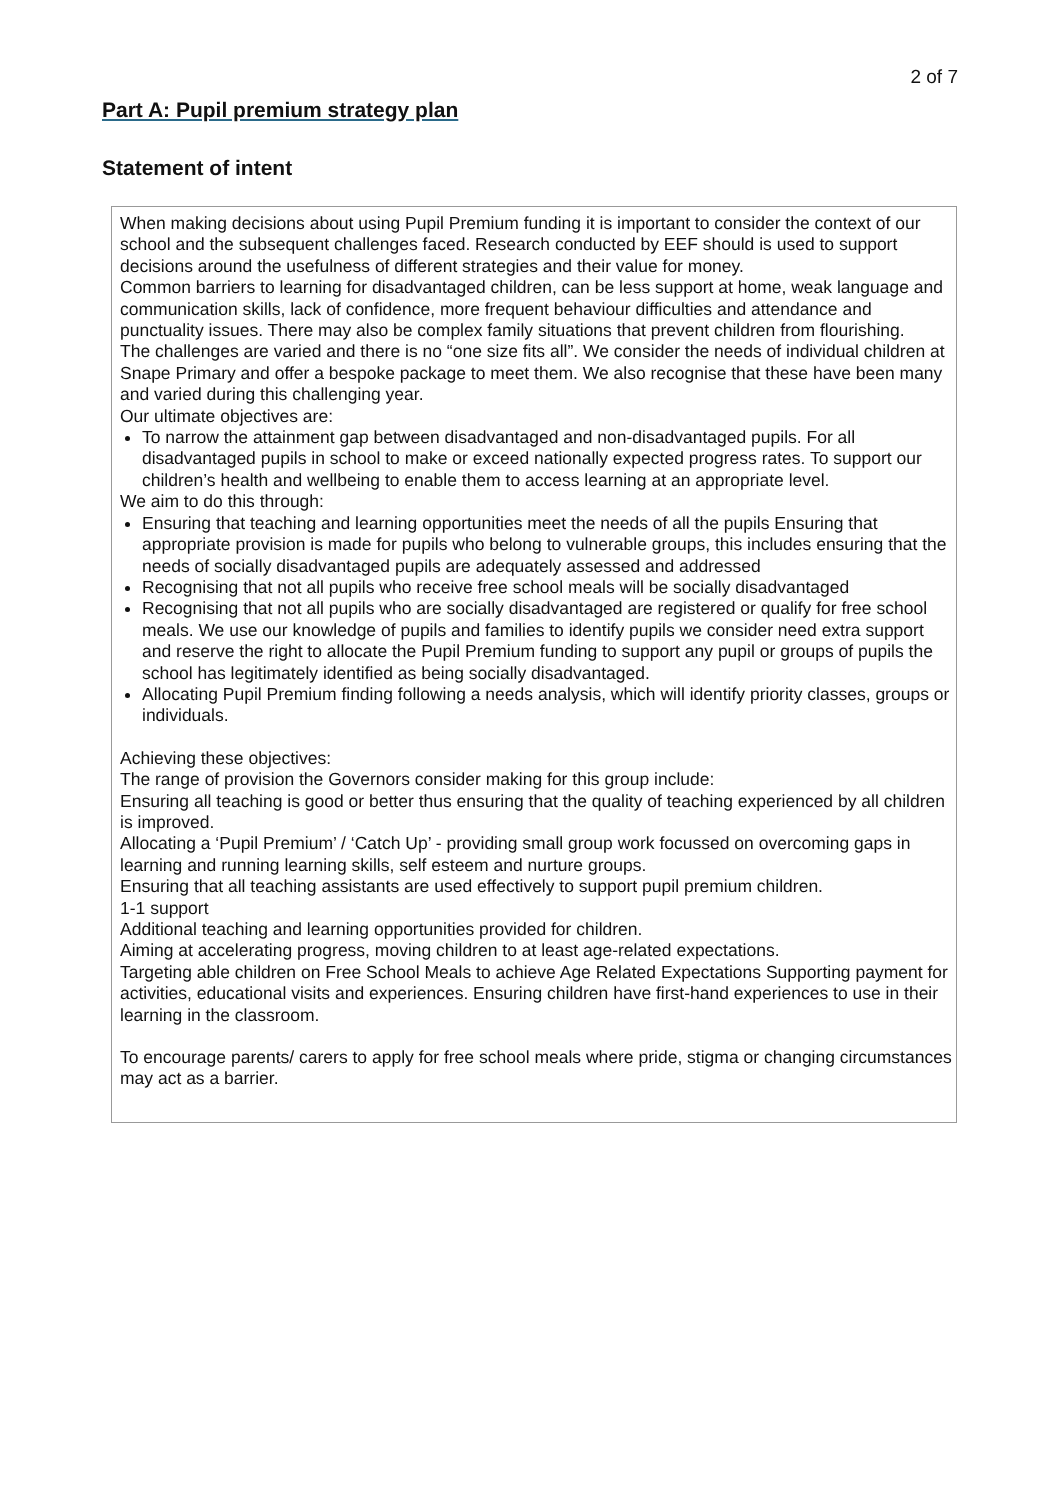2 of 7
Part A: Pupil premium strategy plan
Statement of intent
When making decisions about using Pupil Premium funding it is important to consider the context of our school and the subsequent challenges faced. Research conducted by EEF should is used to support decisions around the usefulness of different strategies and their value for money.
Common barriers to learning for disadvantaged children, can be less support at home, weak language and communication skills, lack of confidence, more frequent behaviour difficulties and attendance and punctuality issues. There may also be complex family situations that prevent children from flourishing.
The challenges are varied and there is no “one size fits all”. We consider the needs of individual children at Snape Primary and offer a bespoke package to meet them. We also recognise that these have been many and varied during this challenging year.
Our ultimate objectives are:
To narrow the attainment gap between disadvantaged and non-disadvantaged pupils. For all disadvantaged pupils in school to make or exceed nationally expected progress rates. To support our children’s health and wellbeing to enable them to access learning at an appropriate level.
We aim to do this through:
Ensuring that teaching and learning opportunities meet the needs of all the pupils Ensuring that appropriate provision is made for pupils who belong to vulnerable groups, this includes ensuring that the needs of socially disadvantaged pupils are adequately assessed and addressed
Recognising that not all pupils who receive free school meals will be socially disadvantaged
Recognising that not all pupils who are socially disadvantaged are registered or qualify for free school meals. We use our knowledge of pupils and families to identify pupils we consider need extra support and reserve the right to allocate the Pupil Premium funding to support any pupil or groups of pupils the school has legitimately identified as being socially disadvantaged.
Allocating Pupil Premium finding following a needs analysis, which will identify priority classes, groups or individuals.
Achieving these objectives:
The range of provision the Governors consider making for this group include:
Ensuring all teaching is good or better thus ensuring that the quality of teaching experienced by all children is improved.
Allocating a ‘Pupil Premium’ / ‘Catch Up’ - providing small group work focussed on overcoming gaps in learning and running learning skills, self esteem and nurture groups.
Ensuring that all teaching assistants are used effectively to support pupil premium children.
1-1 support
Additional teaching and learning opportunities provided for children.
Aiming at accelerating progress, moving children to at least age-related expectations.
Targeting able children on Free School Meals to achieve Age Related Expectations Supporting payment for activities, educational visits and experiences. Ensuring children have first-hand experiences to use in their learning in the classroom.
To encourage parents/ carers to apply for free school meals where pride, stigma or changing circumstances may act as a barrier.